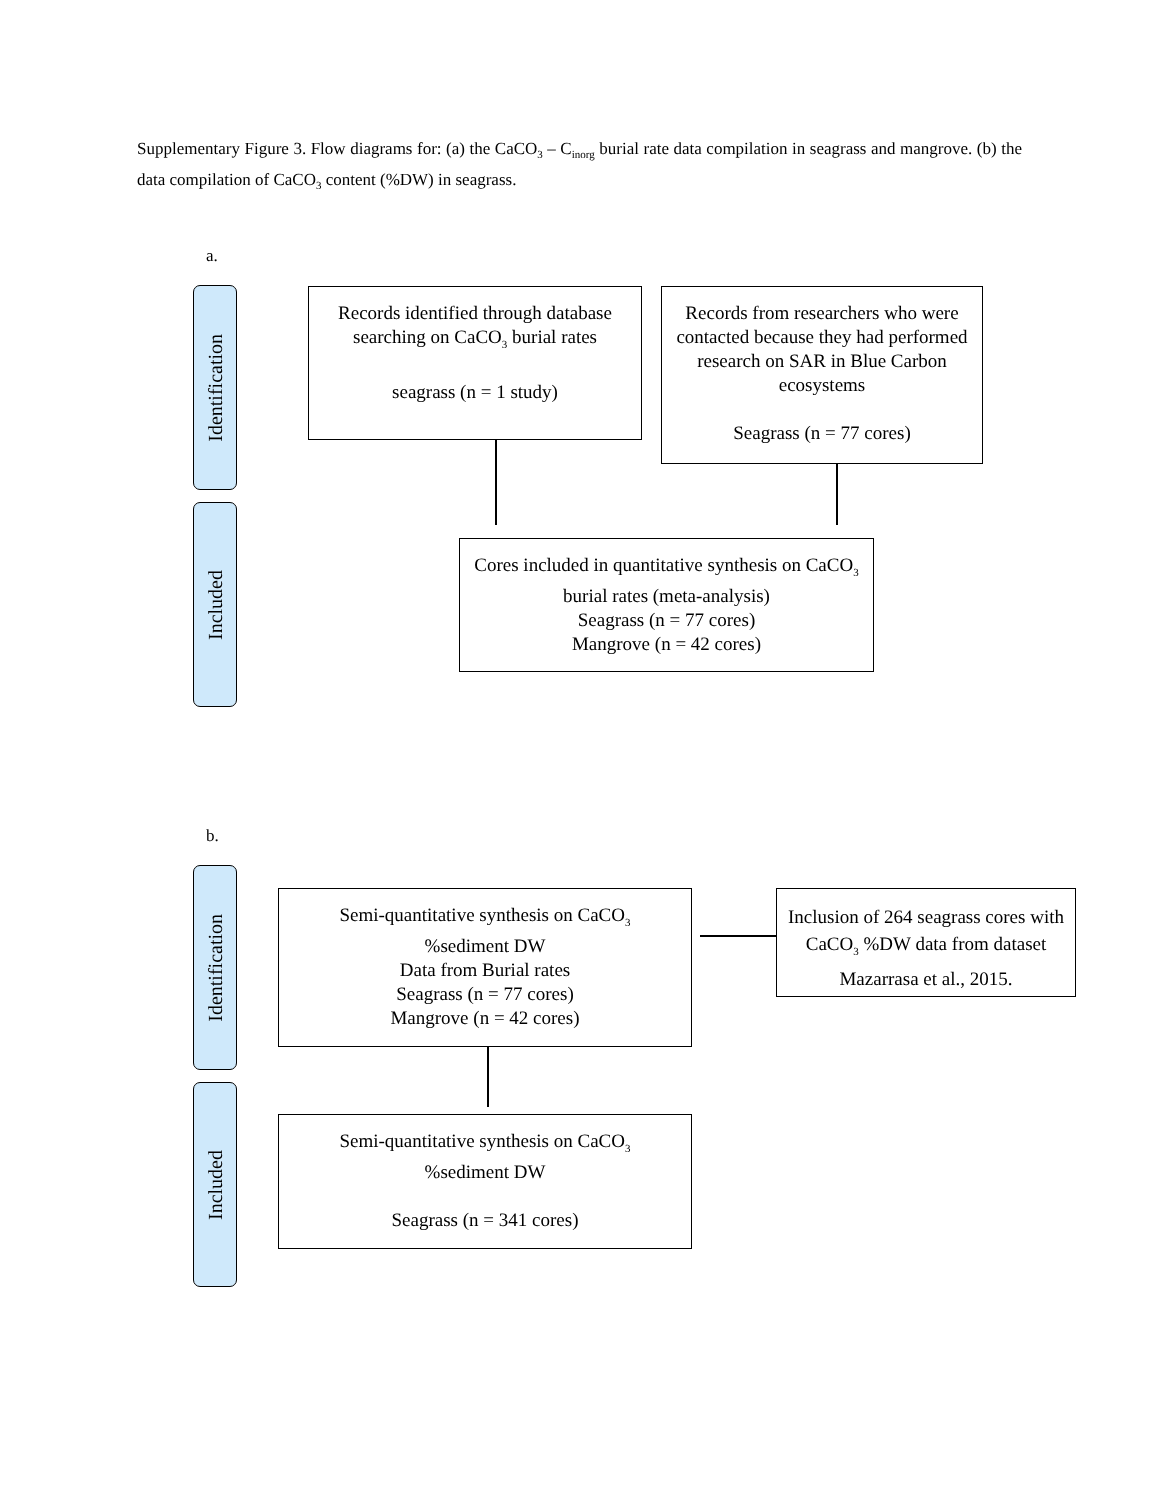Supplementary Figure 3. Flow diagrams for: (a) the CaCO<sub>3</sub> – C<sub>inorg</sub> burial rate data compilation in seagrass and mangrove. (b) the data compilation of CaCO<sub>3</sub> content (%DW) in seagrass.
a.
Identification
Included
Records identified through database searching on CaCO<sub>3</sub> burial rates
seagrass (n = 1 study)
Records from researchers who were contacted because they had performed research on SAR in Blue Carbon ecosystems
Seagrass (n = 77 cores)
Cores included in quantitative synthesis on CaCO<sub>3</sub> burial rates (meta-analysis)
Seagrass (n = 77 cores)
Mangrove (n = 42 cores)
b.
Identification
Included
Semi-quantitative synthesis on CaCO<sub>3</sub>
%sediment DW
Data from Burial rates
Seagrass (n = 77 cores)
Mangrove (n = 42 cores)
Inclusion of 264 seagrass cores with CaCO<sub>3</sub> %DW data from dataset Mazarrasa et al., 2015.
Semi-quantitative synthesis on CaCO<sub>3</sub>
%sediment DW
Seagrass (n = 341 cores)